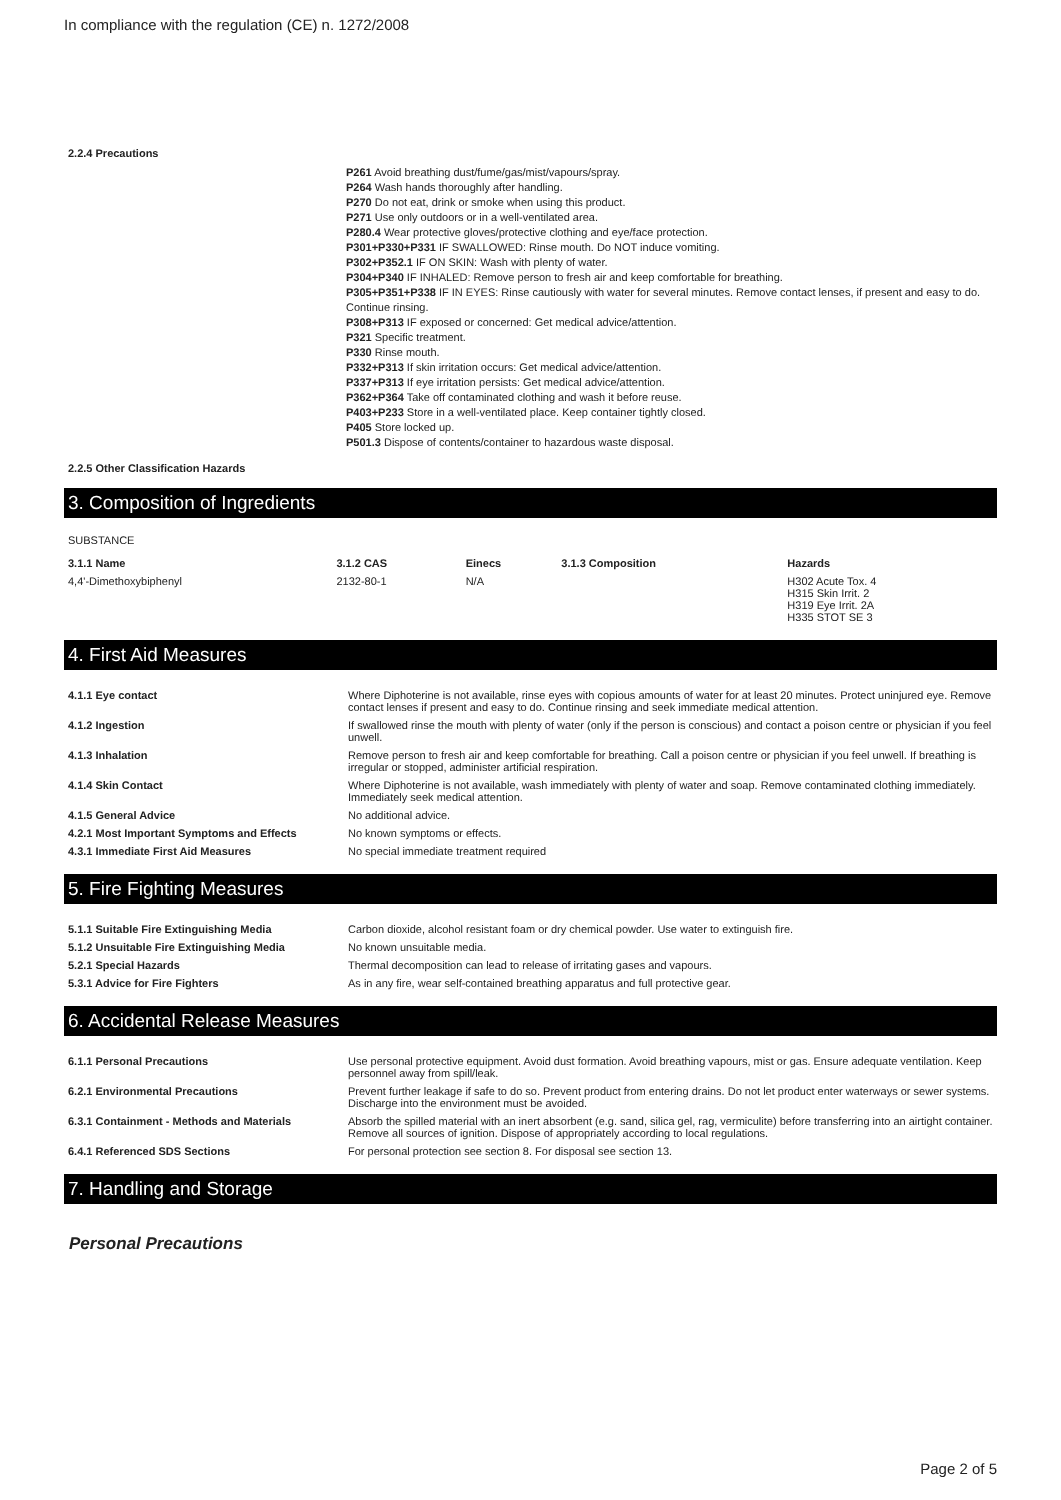In compliance with the regulation (CE) n. 1272/2008
2.2.4 Precautions
P261 Avoid breathing dust/fume/gas/mist/vapours/spray.
P264 Wash hands thoroughly after handling.
P270 Do not eat, drink or smoke when using this product.
P271 Use only outdoors or in a well-ventilated area.
P280.4 Wear protective gloves/protective clothing and eye/face protection.
P301+P330+P331 IF SWALLOWED: Rinse mouth. Do NOT induce vomiting.
P302+P352.1 IF ON SKIN: Wash with plenty of water.
P304+P340 IF INHALED: Remove person to fresh air and keep comfortable for breathing.
P305+P351+P338 IF IN EYES: Rinse cautiously with water for several minutes. Remove contact lenses, if present and easy to do. Continue rinsing.
P308+P313 IF exposed or concerned: Get medical advice/attention.
P321 Specific treatment.
P330 Rinse mouth.
P332+P313 If skin irritation occurs: Get medical advice/attention.
P337+P313 If eye irritation persists: Get medical advice/attention.
P362+P364 Take off contaminated clothing and wash it before reuse.
P403+P233 Store in a well-ventilated place. Keep container tightly closed.
P405 Store locked up.
P501.3 Dispose of contents/container to hazardous waste disposal.
2.2.5 Other Classification Hazards
3. Composition of Ingredients
SUBSTANCE
| 3.1.1 Name | 3.1.2 CAS | Einecs | 3.1.3 Composition | Hazards |
| --- | --- | --- | --- | --- |
| 4,4'-Dimethoxybiphenyl | 2132-80-1 | N/A | | H302 Acute Tox. 4 H315 Skin Irrit. 2 H319 Eye Irrit. 2A H335 STOT SE 3 |
4. First Aid Measures
| 4.1.1 Eye contact | Where Diphoterine is not available, rinse eyes with copious amounts of water for at least 20 minutes. Protect uninjured eye. Remove contact lenses if present and easy to do. Continue rinsing and seek immediate medical attention. |
| 4.1.2 Ingestion | If swallowed rinse the mouth with plenty of water (only if the person is conscious) and contact a poison centre or physician if you feel unwell. |
| 4.1.3 Inhalation | Remove person to fresh air and keep comfortable for breathing. Call a poison centre or physician if you feel unwell. If breathing is irregular or stopped, administer artificial respiration. |
| 4.1.4 Skin Contact | Where Diphoterine is not available, wash immediately with plenty of water and soap. Remove contaminated clothing immediately. Immediately seek medical attention. |
| 4.1.5 General Advice | No additional advice. |
| 4.2.1 Most Important Symptoms and Effects | No known symptoms or effects. |
| 4.3.1 Immediate First Aid Measures | No special immediate treatment required |
5. Fire Fighting Measures
| 5.1.1 Suitable Fire Extinguishing Media | Carbon dioxide, alcohol resistant foam or dry chemical powder. Use water to extinguish fire. |
| 5.1.2 Unsuitable Fire Extinguishing Media | No known unsuitable media. |
| 5.2.1 Special Hazards | Thermal decomposition can lead to release of irritating gases and vapours. |
| 5.3.1 Advice for Fire Fighters | As in any fire, wear self-contained breathing apparatus and full protective gear. |
6. Accidental Release Measures
| 6.1.1 Personal Precautions | Use personal protective equipment. Avoid dust formation. Avoid breathing vapours, mist or gas. Ensure adequate ventilation. Keep personnel away from spill/leak. |
| 6.2.1 Environmental Precautions | Prevent further leakage if safe to do so. Prevent product from entering drains. Do not let product enter waterways or sewer systems. Discharge into the environment must be avoided. |
| 6.3.1 Containment - Methods and Materials | Absorb the spilled material with an inert absorbent (e.g. sand, silica gel, rag, vermiculite) before transferring into an airtight container. Remove all sources of ignition. Dispose of appropriately according to local regulations. |
| 6.4.1 Referenced SDS Sections | For personal protection see section 8. For disposal see section 13. |
7. Handling and Storage
Personal Precautions
Page 2 of 5